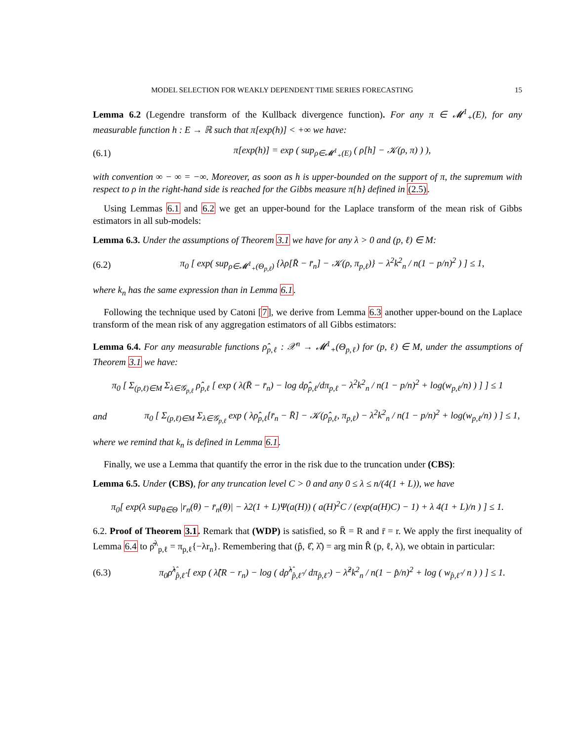MODEL SELECTION FOR WEAKLY DEPENDENT TIME SERIES FORECASTING 15
Lemma 6.2 (Legendre transform of the Kullback divergence function). For any π ∈ 𝓜<sup>1</sup><sub>+</sub>(E), for any measurable function h : E → ℝ such that π[exp(h)] < +∞ we have:
(6.1) π[exp(h)] = exp ( sup<sub>ρ∈𝓜<sup>1</sup><sub>+</sub>(E)</sub> ( ρ[h] − 𝒦(ρ, π) ) ),
with convention ∞ − ∞ = −∞. Moreover, as soon as h is upper-bounded on the support of π, the supremum with respect to ρ in the right-hand side is reached for the Gibbs measure π{h} defined in (2.5).
Using Lemmas 6.1 and 6.2 we get an upper-bound for the Laplace transform of the mean risk of Gibbs estimators in all sub-models:
Lemma 6.3. Under the assumptions of Theorem 3.1 we have for any λ > 0 and (p, ℓ) ∈ M:
(6.2) π<sub>0</sub> [ exp( sup<sub>ρ∈𝓜<sup>1</sup><sub>+</sub>(Θ<sub>p,ℓ</sub>)</sub> {λρ[R̄ − r̄<sub>n</sub>] − 𝒦(ρ, π<sub>p,ℓ</sub>)} − λ<sup>2</sup>k<sup>2</sup><sub>n</sub> / n(1 − p/n)<sup>2</sup> ) ] ≤ 1,
where k<sub>n</sub> has the same expression than in Lemma 6.1.
Following the technique used by Catoni [7], we derive from Lemma 6.3 another upper-bound on the Laplace transform of the mean risk of any aggregation estimators of all Gibbs estimators:
Lemma 6.4. For any measurable functions ρ̂<sub>p,ℓ</sub> : 𝒳<sup>n</sup> → 𝓜<sup>1</sup><sub>+</sub>(Θ<sub>p,ℓ</sub>) for (p, ℓ) ∈ M, under the assumptions of Theorem 3.1 we have:
π<sub>0</sub> [ Σ<sub>(p,ℓ)∈M</sub> Σ<sub>λ∈𝒢<sub>p,ℓ</sub></sub> ρ̂<sub>p,ℓ</sub> [ exp ( λ(R̄ − r̄<sub>n</sub>) − log dρ̂<sub>p,ℓ</sub>/dπ<sub>p,ℓ</sub> − λ<sup>2</sup>k<sup>2</sup><sub>n</sub> / n(1 − p/n)<sup>2</sup> + log(w<sub>p,ℓ</sub>/n) ) ] ] ≤ 1
and π<sub>0</sub> [ Σ<sub>(p,ℓ)∈M</sub> Σ<sub>λ∈𝒢<sub>p,ℓ</sub></sub> exp ( λρ̂<sub>p,ℓ</sub>[r̄<sub>n</sub> − R̄] − 𝒦(ρ̂<sub>p,ℓ</sub>, π<sub>p,ℓ</sub>) − λ<sup>2</sup>k<sup>2</sup><sub>n</sub> / n(1 − p/n)<sup>2</sup> + log(w<sub>p,ℓ</sub>/n) ) ] ≤ 1,
where we remind that k<sub>n</sub> is defined in Lemma 6.1.
Finally, we use a Lemma that quantify the error in the risk due to the truncation under (CBS):
Lemma 6.5. Under (CBS), for any truncation level C > 0 and any 0 ≤ λ ≤ n/(4(1 + L)), we have
π<sub>0</sub>[ exp(λ sup<sub>θ∈Θ</sub> |r<sub>n</sub>(θ) − r̄<sub>n</sub>(θ)| − λ2(1 + L)Ψ(a(H)) ( a(H)<sup>2</sup>C / (exp(a(H)C) − 1) + λ 4(1 + L)/n ) ] ≤ 1.
6.2. Proof of Theorem 3.1. Remark that (WDP) is satisfied, so R̄ = R and r̄ = r. We apply the first inequality of Lemma 6.4 to ρ̂<sup>λ</sup><sub>p,ℓ</sub> = π<sub>p,ℓ</sub>{−λr<sub>n</sub>}. Remembering that (p̂, ℓ̂, λ̂) = arg min R̂ (p, ℓ, λ), we obtain in particular:
(6.3) π<sub>0</sub>ρ̂<sup>λ̂</sup><sub>p̂,ℓ̂</sub> [ exp ( λ̂(R − r<sub>n</sub>) − log ( dρ̂<sup>λ̂</sup><sub>p̂,ℓ̂</sub> / dπ<sub>p̂,ℓ̂</sub> ) − λ̂<sup>2</sup>k<sup>2</sup><sub>n</sub> / n(1 − p̂/n)<sup>2</sup> + log ( w<sub>p̂,ℓ̂</sub> / n ) ) ] ≤ 1.